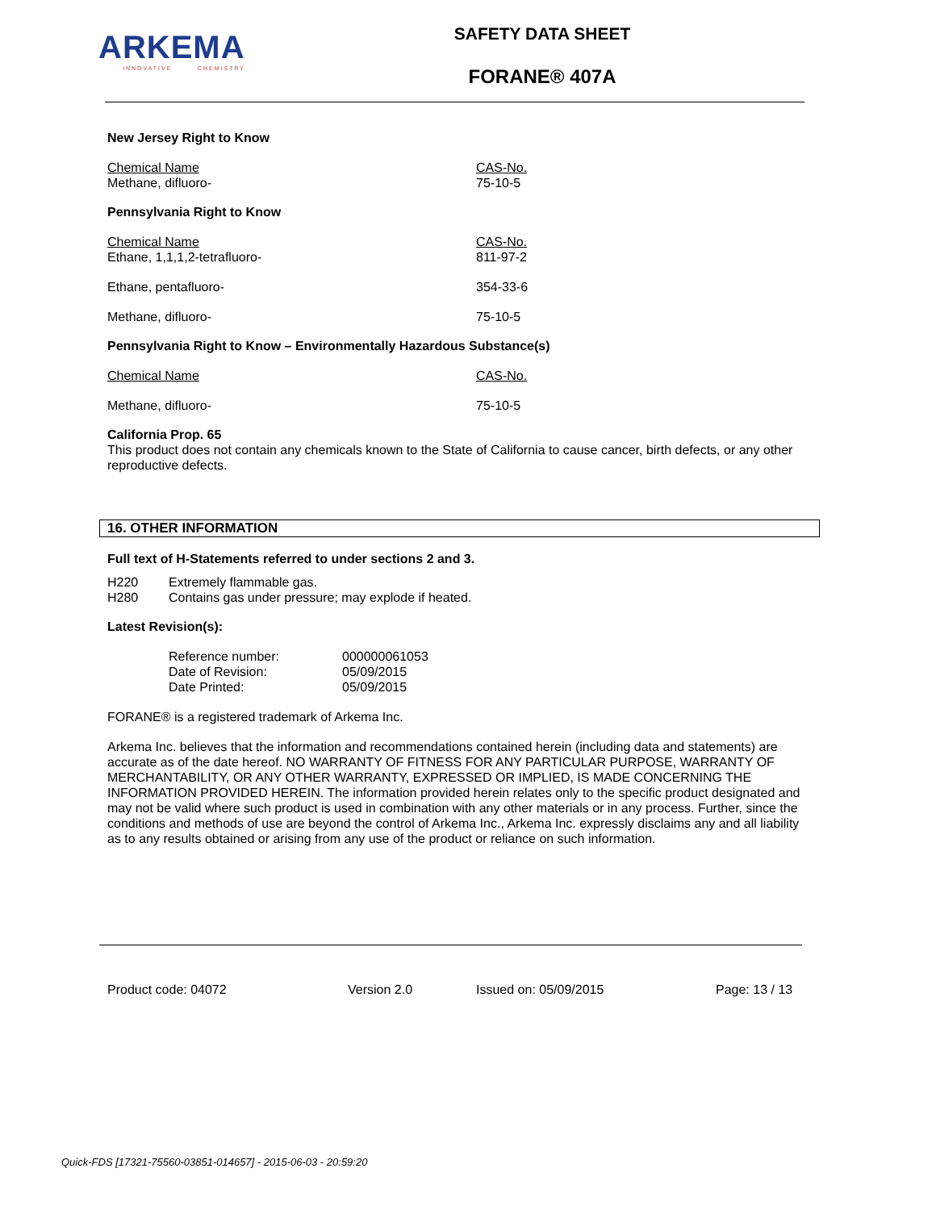ARKEMA
INNOVATIVE CHEMISTRY
SAFETY DATA SHEET
FORANE® 407A
New Jersey Right to Know
| Chemical Name Methane, difluoro- | CAS-No. 75-10-5 |
Pennsylvania Right to Know
| Chemical Name Ethane, 1,1,1,2-tetrafluoro- | CAS-No. 811-97-2 |
| Ethane, pentafluoro- | 354-33-6 |
| Methane, difluoro- | 75-10-5 |
Pennsylvania Right to Know – Environmentally Hazardous Substance(s)
| Chemical Name | CAS-No. |
| Methane, difluoro- | 75-10-5 |
California Prop. 65
This product does not contain any chemicals known to the State of California to cause cancer, birth defects, or any other reproductive defects.
16. OTHER INFORMATION
Full text of H-Statements referred to under sections 2 and 3.
| H220 | Extremely flammable gas. |
| H280 | Contains gas under pressure; may explode if heated. |
Latest Revision(s):
| Reference number: | 000000061053 |
| Date of Revision: | 05/09/2015 |
| Date Printed: | 05/09/2015 |
FORANE® is a registered trademark of Arkema Inc.
Arkema Inc. believes that the information and recommendations contained herein (including data and statements) are accurate as of the date hereof. NO WARRANTY OF FITNESS FOR ANY PARTICULAR PURPOSE, WARRANTY OF MERCHANTABILITY, OR ANY OTHER WARRANTY, EXPRESSED OR IMPLIED, IS MADE CONCERNING THE INFORMATION PROVIDED HEREIN. The information provided herein relates only to the specific product designated and may not be valid where such product is used in combination with any other materials or in any process. Further, since the conditions and methods of use are beyond the control of Arkema Inc., Arkema Inc. expressly disclaims any and all liability as to any results obtained or arising from any use of the product or reliance on such information.
Product code: 04072 Version 2.0 Issued on: 05/09/2015 Page: 13 / 13
Quick-FDS [17321-75560-03851-014657] - 2015-06-03 - 20:59:20